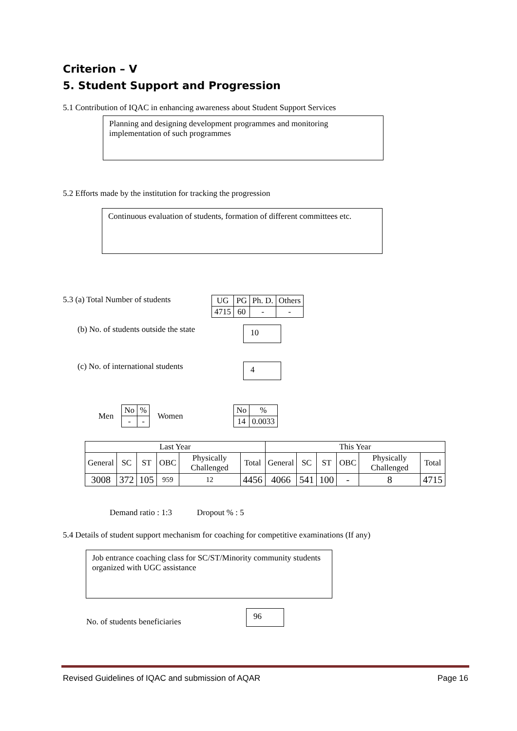Criterion – V
5. Student Support and Progression
5.1 Contribution of IQAC in enhancing awareness about Student Support Services
Planning and designing development programmes and monitoring implementation of such programmes
5.2 Efforts made by the institution for tracking the progression
Continuous evaluation of students, formation of different committees etc.
5.3 (a) Total Number of students
| UG | PG | Ph. D. | Others |
| 4715 | 60 | - | - |
(b) No. of students outside the state 10
(c) No. of international students 4
Men
| No | % |
| - | - |
Women
| No | % |
| 14 | 0.0033 |
| Last Year | | | | | | This Year | | | | | |
| General | SC | ST | OBC | Physically Challenged | Total | General | SC | ST | OBC | Physically Challenged | Total |
| 3008 | 372 | 105 | 959 | 12 | 4456 | 4066 | 541 | 100 | - | 8 | 4715 |
Demand ratio : 1:3 Dropout % : 5
5.4 Details of student support mechanism for coaching for competitive examinations (If any)
Job entrance coaching class for SC/ST/Minority community students organized with UGC assistance
No. of students beneficiaries 96
Revised Guidelines of IQAC and submission of AQAR Page 16